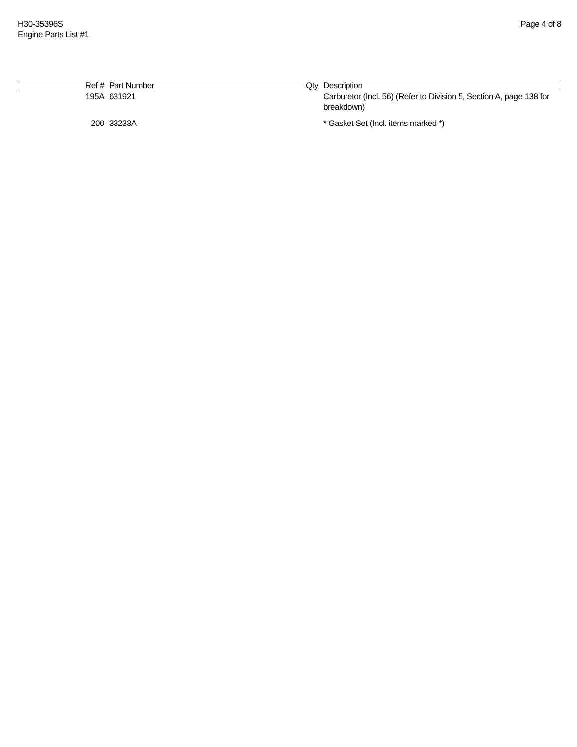H30-35396S
Engine Parts List #1
Page 4 of 8
| Ref # | Part Number | Qty | Description |
| --- | --- | --- | --- |
| 195A | 631921 | | Carburetor (Incl. 56) (Refer to Division 5, Section A, page 138 for breakdown) |
| 200 | 33233A | | * Gasket Set (Incl. items marked *) |